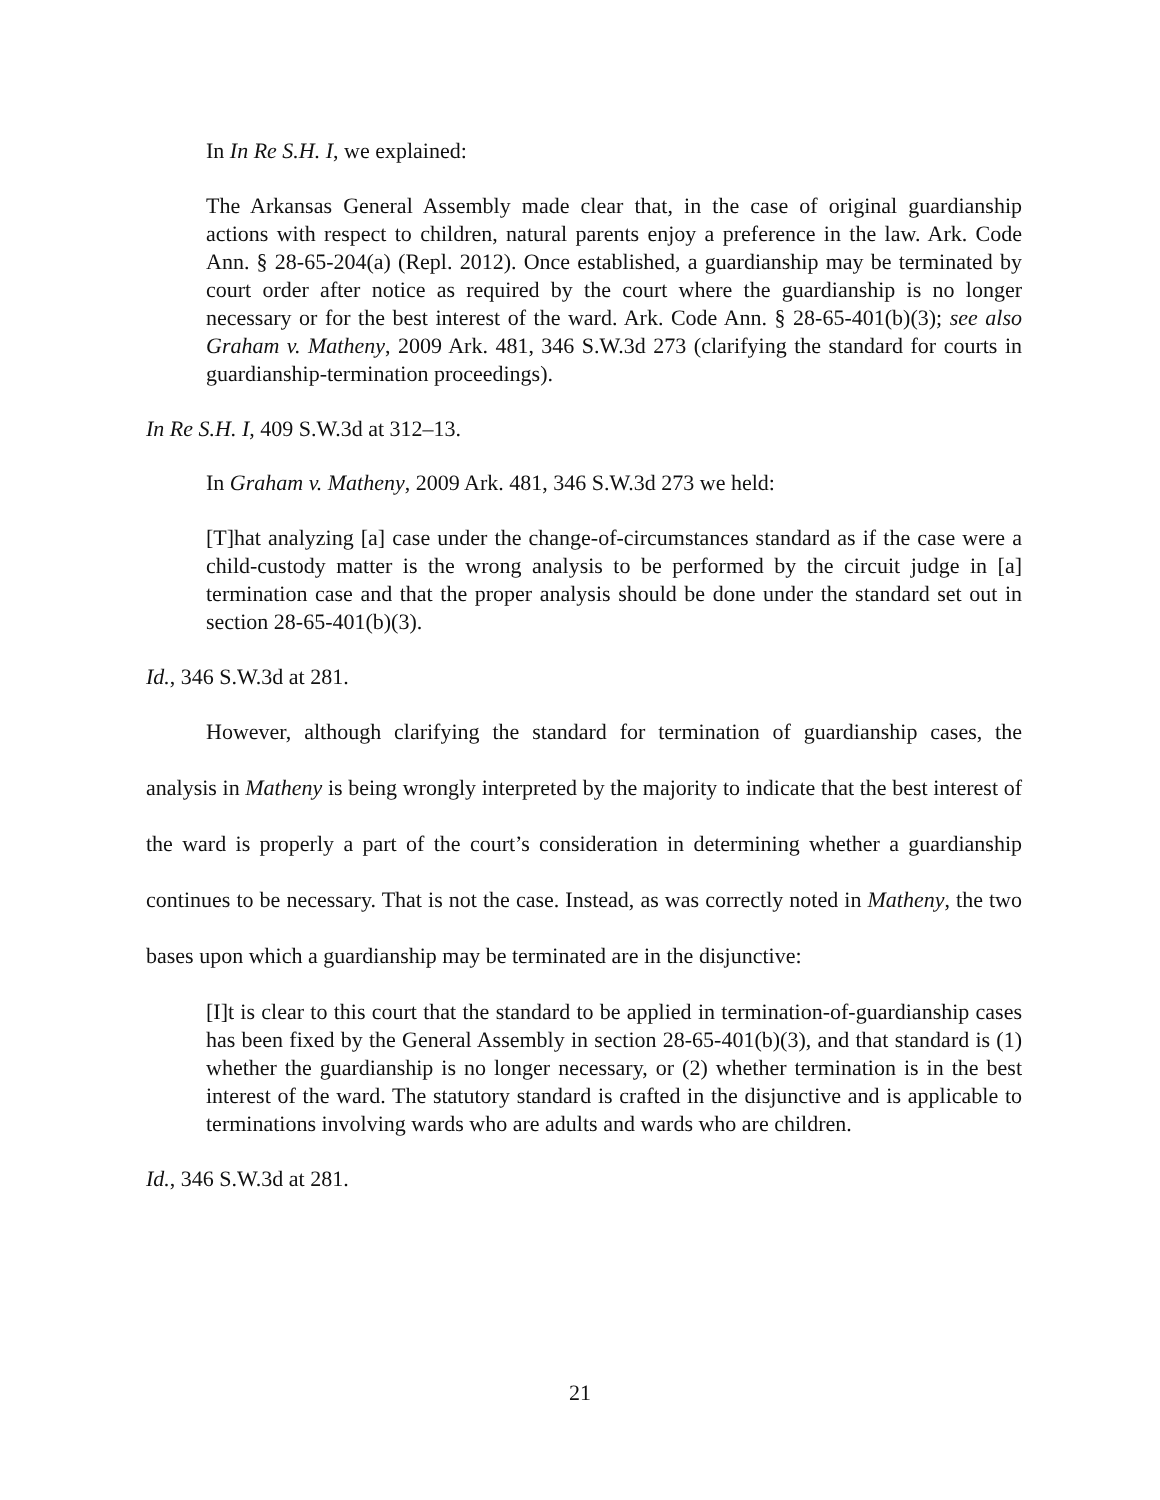In In Re S.H. I, we explained:
The Arkansas General Assembly made clear that, in the case of original guardianship actions with respect to children, natural parents enjoy a preference in the law. Ark. Code Ann. § 28-65-204(a) (Repl. 2012). Once established, a guardianship may be terminated by court order after notice as required by the court where the guardianship is no longer necessary or for the best interest of the ward. Ark. Code Ann. § 28-65-401(b)(3); see also Graham v. Matheny, 2009 Ark. 481, 346 S.W.3d 273 (clarifying the standard for courts in guardianship-termination proceedings).
In Re S.H. I, 409 S.W.3d at 312–13.
In Graham v. Matheny, 2009 Ark. 481, 346 S.W.3d 273 we held:
[T]hat analyzing [a] case under the change-of-circumstances standard as if the case were a child-custody matter is the wrong analysis to be performed by the circuit judge in [a] termination case and that the proper analysis should be done under the standard set out in section 28-65-401(b)(3).
Id., 346 S.W.3d at 281.
However, although clarifying the standard for termination of guardianship cases, the analysis in Matheny is being wrongly interpreted by the majority to indicate that the best interest of the ward is properly a part of the court’s consideration in determining whether a guardianship continues to be necessary. That is not the case. Instead, as was correctly noted in Matheny, the two bases upon which a guardianship may be terminated are in the disjunctive:
[I]t is clear to this court that the standard to be applied in termination-of-guardianship cases has been fixed by the General Assembly in section 28-65-401(b)(3), and that standard is (1) whether the guardianship is no longer necessary, or (2) whether termination is in the best interest of the ward. The statutory standard is crafted in the disjunctive and is applicable to terminations involving wards who are adults and wards who are children.
Id., 346 S.W.3d at 281.
21